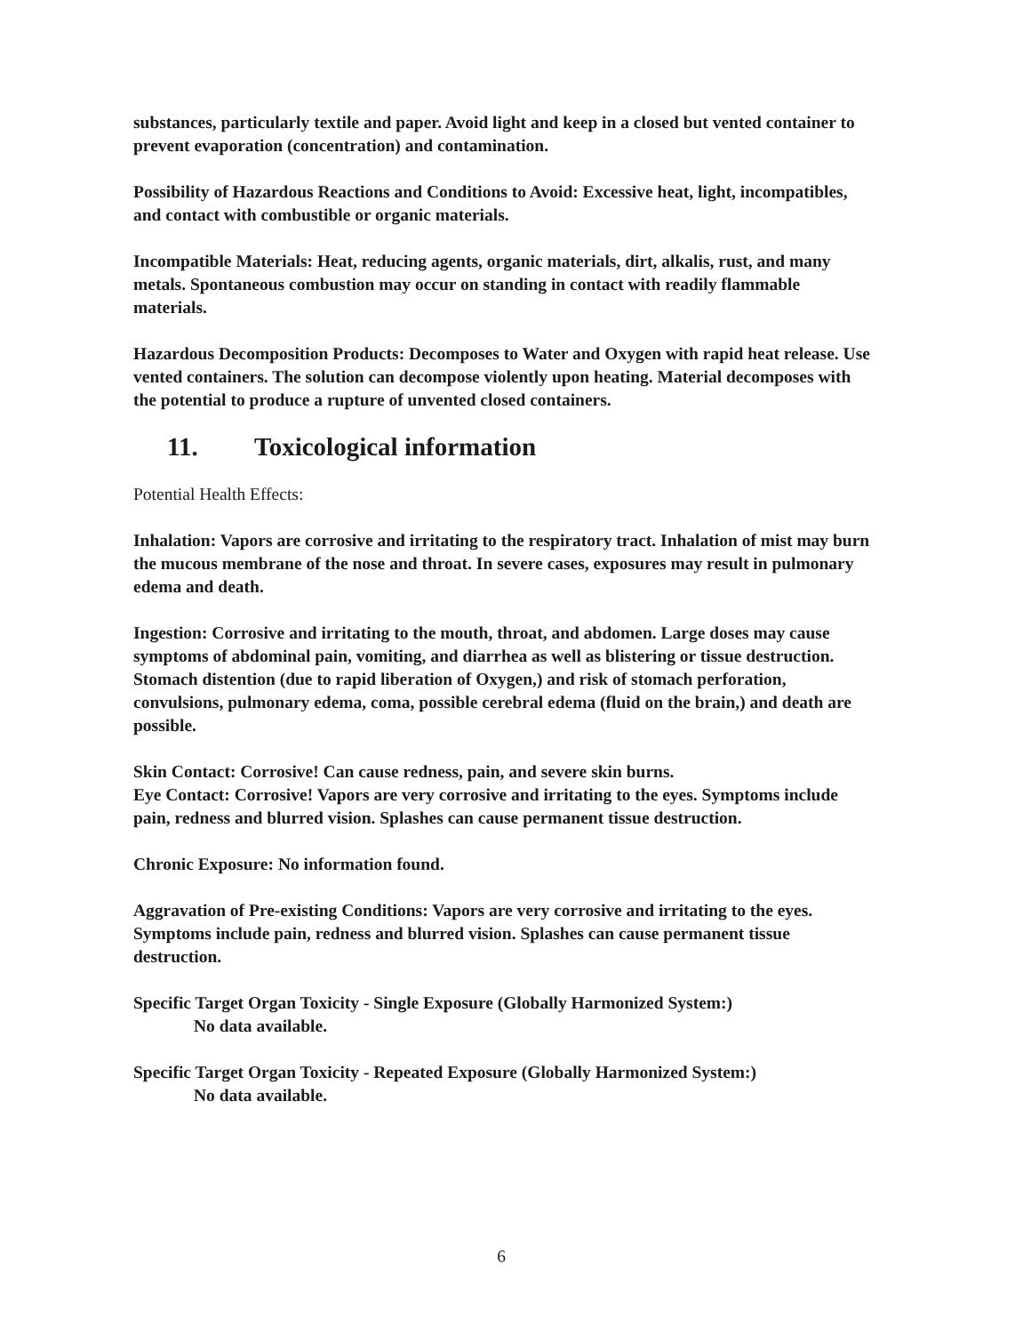substances, particularly textile and paper. Avoid light and keep in a closed but vented container to prevent evaporation (concentration) and contamination.
Possibility of Hazardous Reactions and Conditions to Avoid: Excessive heat, light, incompatibles, and contact with combustible or organic materials.
Incompatible Materials: Heat, reducing agents, organic materials, dirt, alkalis, rust, and many metals. Spontaneous combustion may occur on standing in contact with readily flammable materials.
Hazardous Decomposition Products: Decomposes to Water and Oxygen with rapid heat release. Use vented containers. The solution can decompose violently upon heating. Material decomposes with the potential to produce a rupture of unvented closed containers.
11. Toxicological information
Potential Health Effects:
Inhalation: Vapors are corrosive and irritating to the respiratory tract. Inhalation of mist may burn the mucous membrane of the nose and throat. In severe cases, exposures may result in pulmonary edema and death.
Ingestion: Corrosive and irritating to the mouth, throat, and abdomen. Large doses may cause symptoms of abdominal pain, vomiting, and diarrhea as well as blistering or tissue destruction. Stomach distention (due to rapid liberation of Oxygen,) and risk of stomach perforation, convulsions, pulmonary edema, coma, possible cerebral edema (fluid on the brain,) and death are possible.
Skin Contact: Corrosive! Can cause redness, pain, and severe skin burns.
Eye Contact: Corrosive! Vapors are very corrosive and irritating to the eyes. Symptoms include pain, redness and blurred vision. Splashes can cause permanent tissue destruction.
Chronic Exposure: No information found.
Aggravation of Pre-existing Conditions: Vapors are very corrosive and irritating to the eyes. Symptoms include pain, redness and blurred vision. Splashes can cause permanent tissue destruction.
Specific Target Organ Toxicity - Single Exposure (Globally Harmonized System:)
No data available.
Specific Target Organ Toxicity - Repeated Exposure (Globally Harmonized System:)
No data available.
6